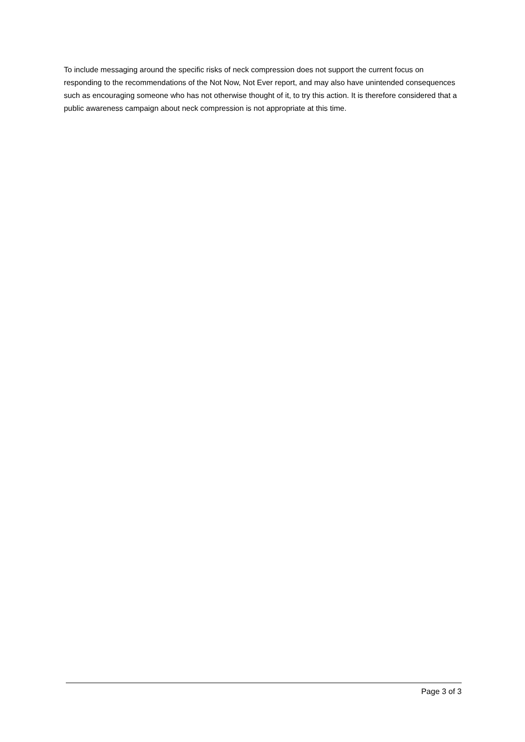To include messaging around the specific risks of neck compression does not support the current focus on responding to the recommendations of the Not Now, Not Ever report, and may also have unintended consequences such as encouraging someone who has not otherwise thought of it, to try this action. It is therefore considered that a public awareness campaign about neck compression is not appropriate at this time.
Page 3 of 3